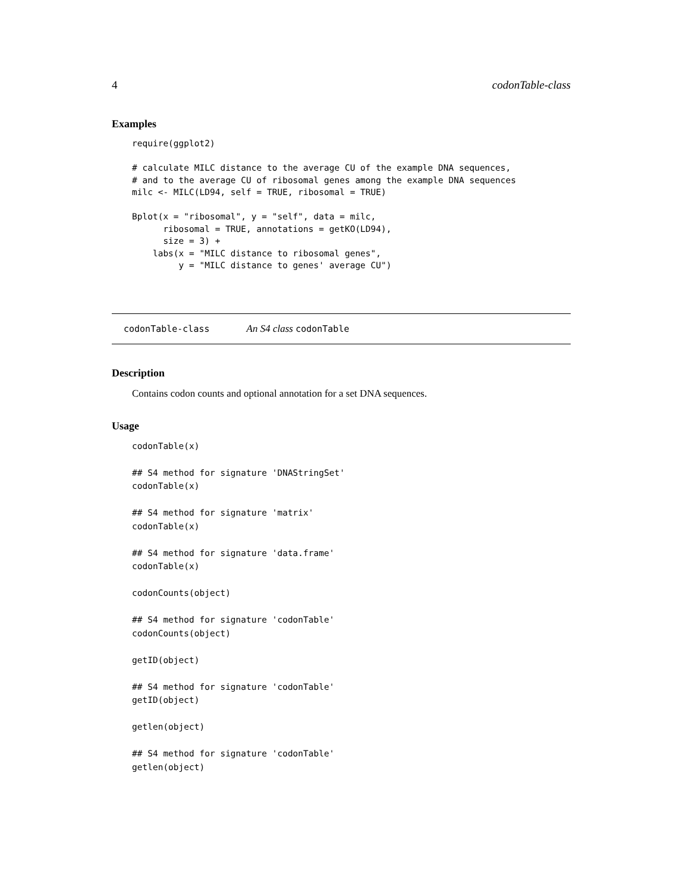4 codonTable-class
Examples
require(ggplot2)

# calculate MILC distance to the average CU of the example DNA sequences,
# and to the average CU of ribosomal genes among the example DNA sequences
milc <- MILC(LD94, self = TRUE, ribosomal = TRUE)

Bplot(x = "ribosomal", y = "self", data = milc,
      ribosomal = TRUE, annotations = getKO(LD94),
      size = 3) +
    labs(x = "MILC distance to ribosomal genes",
         y = "MILC distance to genes' average CU")
codonTable-class An S4 class codonTable
Description
Contains codon counts and optional annotation for a set DNA sequences.
Usage
codonTable(x)

## S4 method for signature 'DNAStringSet'
codonTable(x)

## S4 method for signature 'matrix'
codonTable(x)

## S4 method for signature 'data.frame'
codonTable(x)

codonCounts(object)

## S4 method for signature 'codonTable'
codonCounts(object)

getID(object)

## S4 method for signature 'codonTable'
getID(object)

getlen(object)

## S4 method for signature 'codonTable'
getlen(object)